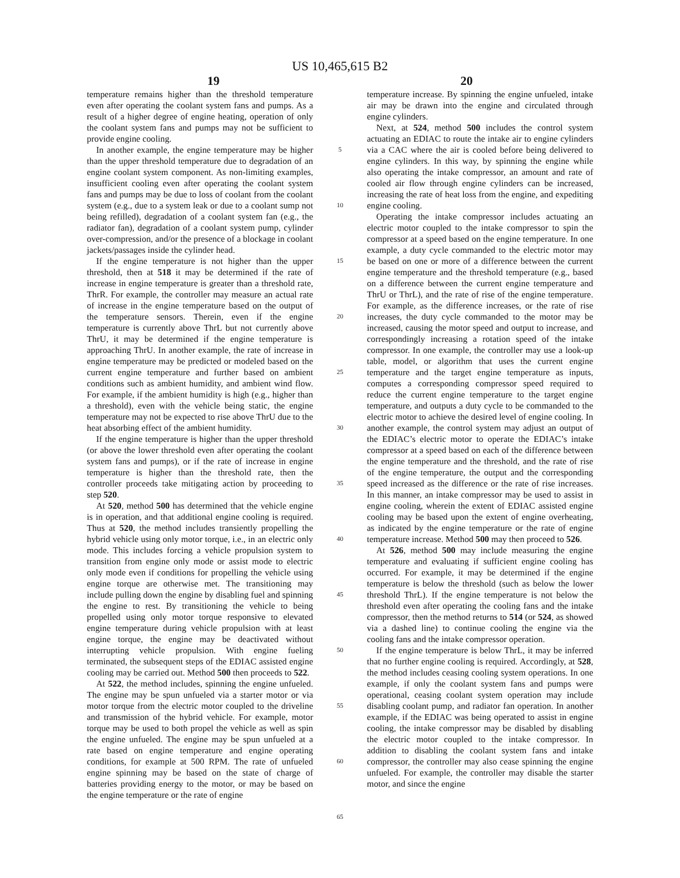US 10,465,615 B2
19 20
temperature remains higher than the threshold temperature even after operating the coolant system fans and pumps. As a result of a higher degree of engine heating, operation of only the coolant system fans and pumps may not be sufficient to provide engine cooling.
In another example, the engine temperature may be higher than the upper threshold temperature due to degradation of an engine coolant system component. As non-limiting examples, insufficient cooling even after operating the coolant system fans and pumps may be due to loss of coolant from the coolant system (e.g., due to a system leak or due to a coolant sump not being refilled), degradation of a coolant system fan (e.g., the radiator fan), degradation of a coolant system pump, cylinder over-compression, and/or the presence of a blockage in coolant jackets/passages inside the cylinder head.
If the engine temperature is not higher than the upper threshold, then at 518 it may be determined if the rate of increase in engine temperature is greater than a threshold rate, ThrR. For example, the controller may measure an actual rate of increase in the engine temperature based on the output of the temperature sensors. Therein, even if the engine temperature is currently above ThrL but not currently above ThrU, it may be determined if the engine temperature is approaching ThrU. In another example, the rate of increase in engine temperature may be predicted or modeled based on the current engine temperature and further based on ambient conditions such as ambient humidity, and ambient wind flow. For example, if the ambient humidity is high (e.g., higher than a threshold), even with the vehicle being static, the engine temperature may not be expected to rise above ThrU due to the heat absorbing effect of the ambient humidity.
If the engine temperature is higher than the upper threshold (or above the lower threshold even after operating the coolant system fans and pumps), or if the rate of increase in engine temperature is higher than the threshold rate, then the controller proceeds take mitigating action by proceeding to step 520.
At 520, method 500 has determined that the vehicle engine is in operation, and that additional engine cooling is required. Thus at 520, the method includes transiently propelling the hybrid vehicle using only motor torque, i.e., in an electric only mode. This includes forcing a vehicle propulsion system to transition from engine only mode or assist mode to electric only mode even if conditions for propelling the vehicle using engine torque are otherwise met. The transitioning may include pulling down the engine by disabling fuel and spinning the engine to rest. By transitioning the vehicle to being propelled using only motor torque responsive to elevated engine temperature during vehicle propulsion with at least engine torque, the engine may be deactivated without interrupting vehicle propulsion. With engine fueling terminated, the subsequent steps of the EDIAC assisted engine cooling may be carried out. Method 500 then proceeds to 522.
At 522, the method includes, spinning the engine unfueled. The engine may be spun unfueled via a starter motor or via motor torque from the electric motor coupled to the driveline and transmission of the hybrid vehicle. For example, motor torque may be used to both propel the vehicle as well as spin the engine unfueled. The engine may be spun unfueled at a rate based on engine temperature and engine operating conditions, for example at 500 RPM. The rate of unfueled engine spinning may be based on the state of charge of batteries providing energy to the motor, or may be based on the engine temperature or the rate of engine
5
10
15
20
25
30
35
40
45
50
55
60
65
temperature increase. By spinning the engine unfueled, intake air may be drawn into the engine and circulated through engine cylinders.
Next, at 524, method 500 includes the control system actuating an EDIAC to route the intake air to engine cylinders via a CAC where the air is cooled before being delivered to engine cylinders. In this way, by spinning the engine while also operating the intake compressor, an amount and rate of cooled air flow through engine cylinders can be increased, increasing the rate of heat loss from the engine, and expediting engine cooling.
Operating the intake compressor includes actuating an electric motor coupled to the intake compressor to spin the compressor at a speed based on the engine temperature. In one example, a duty cycle commanded to the electric motor may be based on one or more of a difference between the current engine temperature and the threshold temperature (e.g., based on a difference between the current engine temperature and ThrU or ThrL), and the rate of rise of the engine temperature. For example, as the difference increases, or the rate of rise increases, the duty cycle commanded to the motor may be increased, causing the motor speed and output to increase, and correspondingly increasing a rotation speed of the intake compressor. In one example, the controller may use a look-up table, model, or algorithm that uses the current engine temperature and the target engine temperature as inputs, computes a corresponding compressor speed required to reduce the current engine temperature to the target engine temperature, and outputs a duty cycle to be commanded to the electric motor to achieve the desired level of engine cooling. In another example, the control system may adjust an output of the EDIAC’s electric motor to operate the EDIAC’s intake compressor at a speed based on each of the difference between the engine temperature and the threshold, and the rate of rise of the engine temperature, the output and the corresponding speed increased as the difference or the rate of rise increases. In this manner, an intake compressor may be used to assist in engine cooling, wherein the extent of EDIAC assisted engine cooling may be based upon the extent of engine overheating, as indicated by the engine temperature or the rate of engine temperature increase. Method 500 may then proceed to 526.
At 526, method 500 may include measuring the engine temperature and evaluating if sufficient engine cooling has occurred. For example, it may be determined if the engine temperature is below the threshold (such as below the lower threshold ThrL). If the engine temperature is not below the threshold even after operating the cooling fans and the intake compressor, then the method returns to 514 (or 524, as showed via a dashed line) to continue cooling the engine via the cooling fans and the intake compressor operation.
If the engine temperature is below ThrL, it may be inferred that no further engine cooling is required. Accordingly, at 528, the method includes ceasing cooling system operations. In one example, if only the coolant system fans and pumps were operational, ceasing coolant system operation may include disabling coolant pump, and radiator fan operation. In another example, if the EDIAC was being operated to assist in engine cooling, the intake compressor may be disabled by disabling the electric motor coupled to the intake compressor. In addition to disabling the coolant system fans and intake compressor, the controller may also cease spinning the engine unfueled. For example, the controller may disable the starter motor, and since the engine